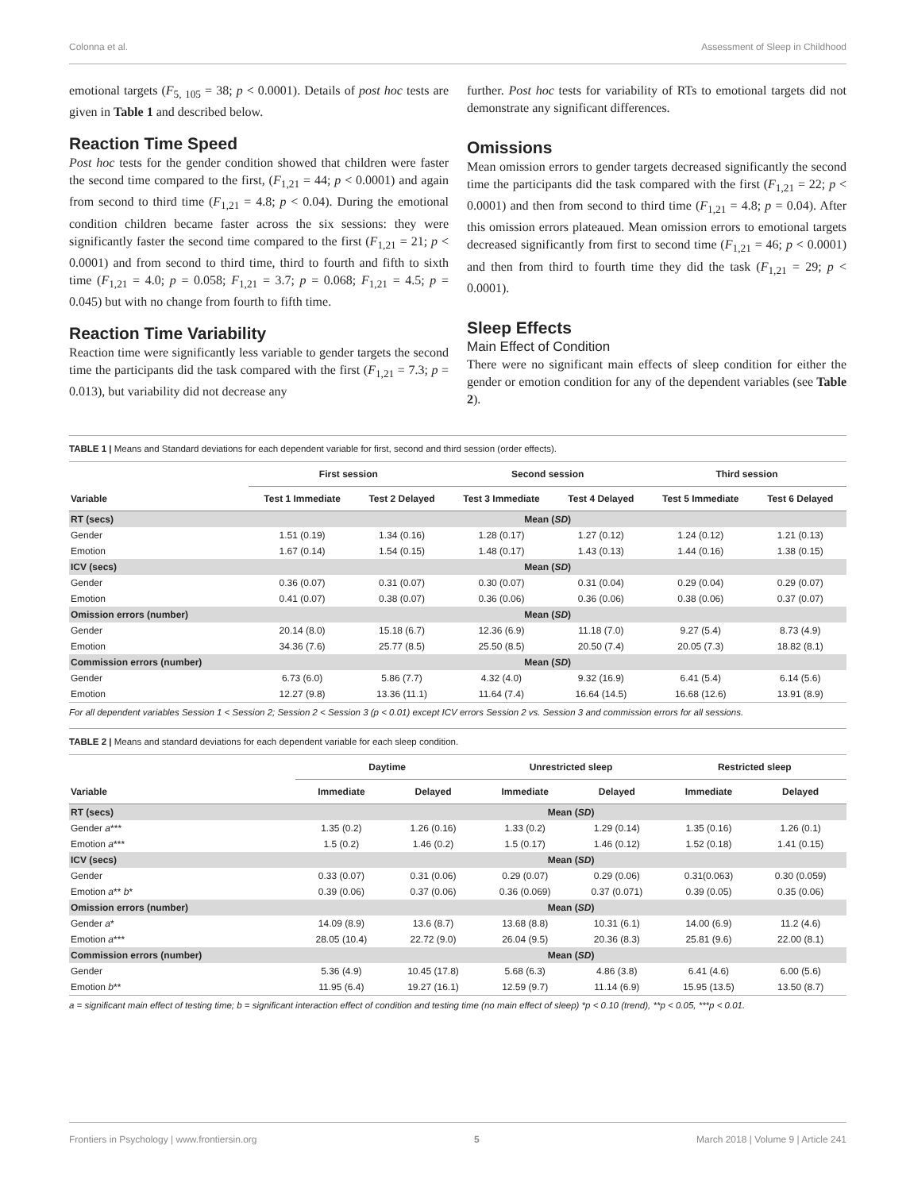Colonna et al. Assessment of Sleep in Childhood
emotional targets (F<sub>5, 105</sub> = 38; p < 0.0001). Details of post hoc tests are given in Table 1 and described below.
Reaction Time Speed
Post hoc tests for the gender condition showed that children were faster the second time compared to the first, (F<sub>1,21</sub> = 44; p < 0.0001) and again from second to third time (F<sub>1,21</sub> = 4.8; p < 0.04). During the emotional condition children became faster across the six sessions: they were significantly faster the second time compared to the first (F<sub>1,21</sub> = 21; p < 0.0001) and from second to third time, third to fourth and fifth to sixth time (F<sub>1,21</sub> = 4.0; p = 0.058; F<sub>1,21</sub> = 3.7; p = 0.068; F<sub>1,21</sub> = 4.5; p = 0.045) but with no change from fourth to fifth time.
Reaction Time Variability
Reaction time were significantly less variable to gender targets the second time the participants did the task compared with the first (F<sub>1,21</sub> = 7.3; p = 0.013), but variability did not decrease any
further. Post hoc tests for variability of RTs to emotional targets did not demonstrate any significant differences.
Omissions
Mean omission errors to gender targets decreased significantly the second time the participants did the task compared with the first (F<sub>1,21</sub> = 22; p < 0.0001) and then from second to third time (F<sub>1,21</sub> = 4.8; p = 0.04). After this omission errors plateaued. Mean omission errors to emotional targets decreased significantly from first to second time (F<sub>1,21</sub> = 46; p < 0.0001) and then from third to fourth time they did the task (F<sub>1,21</sub> = 29; p < 0.0001).
Sleep Effects
Main Effect of Condition
There were no significant main effects of sleep condition for either the gender or emotion condition for any of the dependent variables (see Table 2).
TABLE 1 | Means and Standard deviations for each dependent variable for first, second and third session (order effects).
| | First session | | Second session | | Third session | |
| --- | --- | --- | --- | --- | --- | --- |
| Variable | Test 1 Immediate | Test 2 Delayed | Test 3 Immediate | Test 4 Delayed | Test 5 Immediate | Test 6 Delayed |
| RT (secs) | Mean ( SD ) | | | | | |
| Gender | 1.51 (0.19) | 1.34 (0.16) | 1.28 (0.17) | 1.27 (0.12) | 1.24 (0.12) | 1.21 (0.13) |
| Emotion | 1.67 (0.14) | 1.54 (0.15) | 1.48 (0.17) | 1.43 (0.13) | 1.44 (0.16) | 1.38 (0.15) |
| ICV (secs) | Mean ( SD ) | | | | | |
| Gender | 0.36 (0.07) | 0.31 (0.07) | 0.30 (0.07) | 0.31 (0.04) | 0.29 (0.04) | 0.29 (0.07) |
| Emotion | 0.41 (0.07) | 0.38 (0.07) | 0.36 (0.06) | 0.36 (0.06) | 0.38 (0.06) | 0.37 (0.07) |
| Omission errors (number) | Mean ( SD ) | | | | | |
| Gender | 20.14 (8.0) | 15.18 (6.7) | 12.36 (6.9) | 11.18 (7.0) | 9.27 (5.4) | 8.73 (4.9) |
| Emotion | 34.36 (7.6) | 25.77 (8.5) | 25.50 (8.5) | 20.50 (7.4) | 20.05 (7.3) | 18.82 (8.1) |
| Commission errors (number) | Mean ( SD ) | | | | | |
| Gender | 6.73 (6.0) | 5.86 (7.7) | 4.32 (4.0) | 9.32 (16.9) | 6.41 (5.4) | 6.14 (5.6) |
| Emotion | 12.27 (9.8) | 13.36 (11.1) | 11.64 (7.4) | 16.64 (14.5) | 16.68 (12.6) | 13.91 (8.9) |
For all dependent variables Session 1 < Session 2; Session 2 < Session 3 (p < 0.01) except ICV errors Session 2 vs. Session 3 and commission errors for all sessions.
TABLE 2 | Means and standard deviations for each dependent variable for each sleep condition.
| | Daytime | | Unrestricted sleep | | Restricted sleep | |
| --- | --- | --- | --- | --- | --- | --- |
| Variable | Immediate | Delayed | Immediate | Delayed | Immediate | Delayed |
| RT (secs) | Mean ( SD ) | | | | | |
| Gender a *** | 1.35 (0.2) | 1.26 (0.16) | 1.33 (0.2) | 1.29 (0.14) | 1.35 (0.16) | 1.26 (0.1) |
| Emotion a *** | 1.5 (0.2) | 1.46 (0.2) | 1.5 (0.17) | 1.46 (0.12) | 1.52 (0.18) | 1.41 (0.15) |
| ICV (secs) | Mean ( SD ) | | | | | |
| Gender | 0.33 (0.07) | 0.31 (0.06) | 0.29 (0.07) | 0.29 (0.06) | 0.31(0.063) | 0.30 (0.059) |
| Emotion a ** b * | 0.39 (0.06) | 0.37 (0.06) | 0.36 (0.069) | 0.37 (0.071) | 0.39 (0.05) | 0.35 (0.06) |
| Omission errors (number) | Mean ( SD ) | | | | | |
| Gender a * | 14.09 (8.9) | 13.6 (8.7) | 13.68 (8.8) | 10.31 (6.1) | 14.00 (6.9) | 11.2 (4.6) |
| Emotion a *** | 28.05 (10.4) | 22.72 (9.0) | 26.04 (9.5) | 20.36 (8.3) | 25.81 (9.6) | 22.00 (8.1) |
| Commission errors (number) | Mean ( SD ) | | | | | |
| Gender | 5.36 (4.9) | 10.45 (17.8) | 5.68 (6.3) | 4.86 (3.8) | 6.41 (4.6) | 6.00 (5.6) |
| Emotion b ** | 11.95 (6.4) | 19.27 (16.1) | 12.59 (9.7) | 11.14 (6.9) | 15.95 (13.5) | 13.50 (8.7) |
a = significant main effect of testing time; b = significant interaction effect of condition and testing time (no main effect of sleep) *p < 0.10 (trend), **p < 0.05, ***p < 0.01.
Frontiers in Psychology | www.frontiersin.org 5 March 2018 | Volume 9 | Article 241